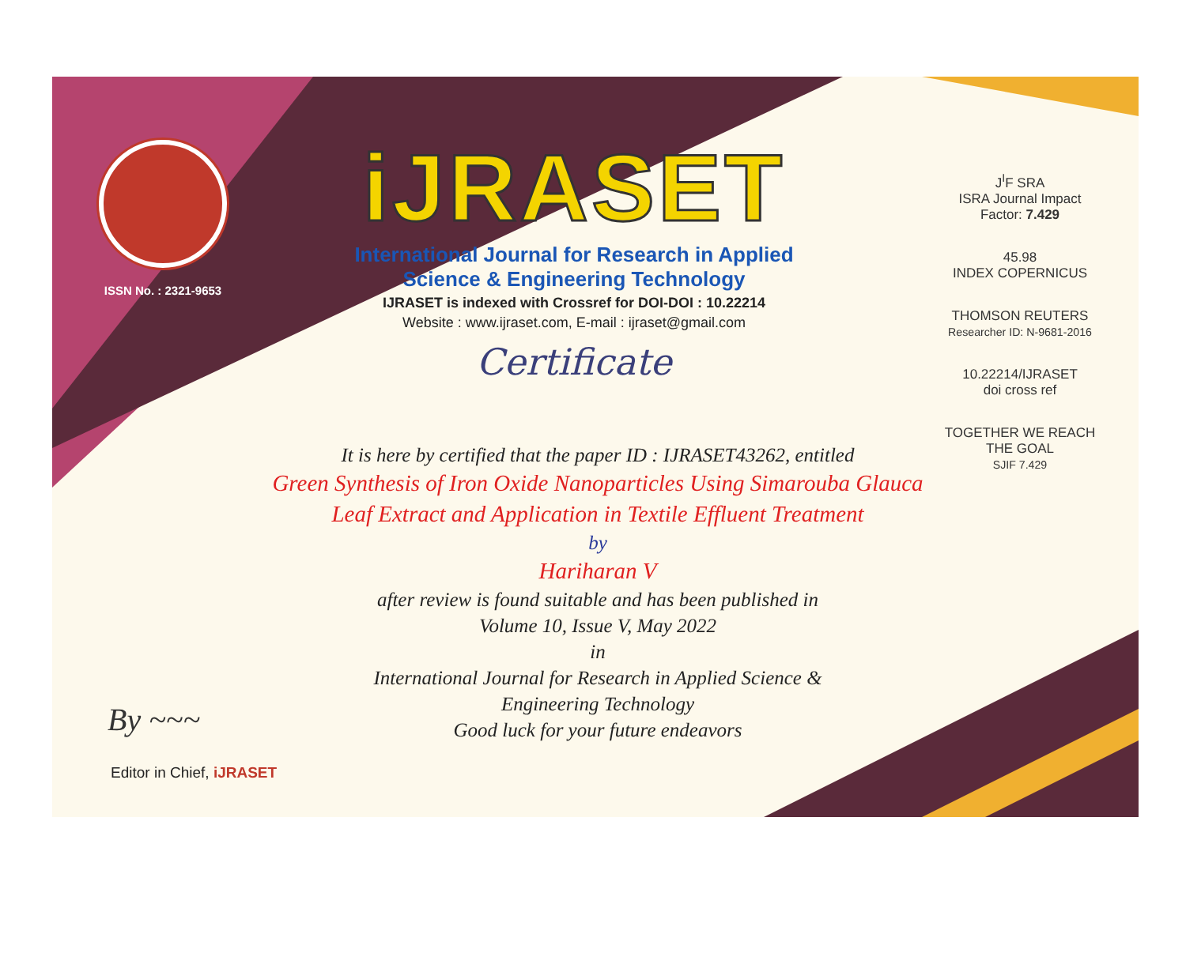ISSN No. : 2321-9653
iJRASET
International Journal for Research in Applied
Science & Engineering Technology
IJRASET is indexed with Crossref for DOI-DOI : 10.22214
Website : www.ijraset.com, E-mail : ijraset@gmail.com
Certificate
J<sup>I</sup>F SRA
ISRA Journal Impact
Factor: 7.429
45.98
INDEX COPERNICUS
THOMSON REUTERS
Researcher ID: N-9681-2016
10.22214/IJRASET
doi cross ref
TOGETHER WE REACH THE GOAL
SJIF 7.429
It is here by certified that the paper ID : IJRASET43262, entitled
Green Synthesis of Iron Oxide Nanoparticles Using Simarouba Glauca
Leaf Extract and Application in Textile Effluent Treatment
by
Hariharan V
after review is found suitable and has been published in
Volume 10, Issue V, May 2022
in
International Journal for Research in Applied Science &
Engineering Technology
Good luck for your future endeavors
By ~~~
Editor in Chief, iJRASET